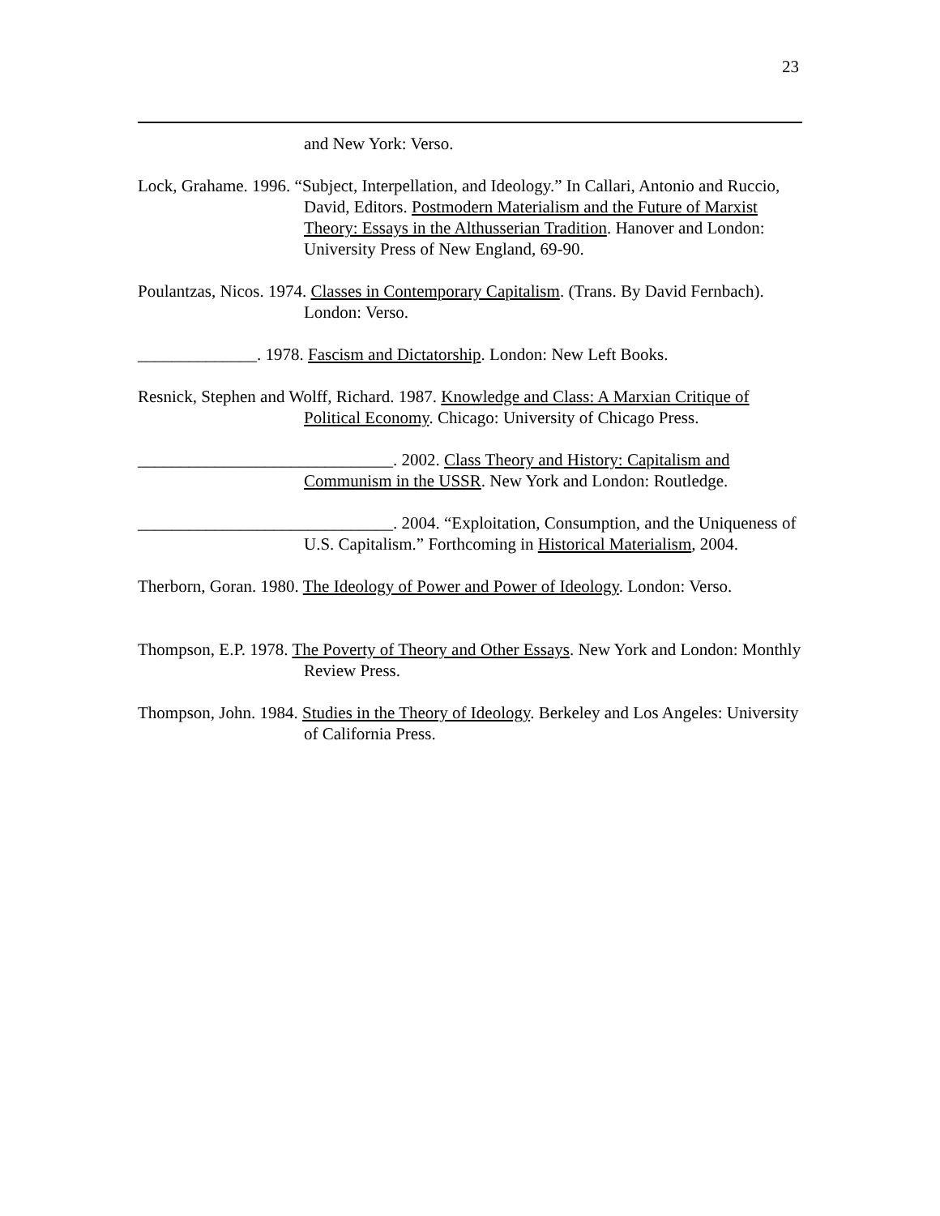23
and New York: Verso.
Lock, Grahame. 1996. “Subject, Interpellation, and Ideology.” In Callari, Antonio and Ruccio, David, Editors. Postmodern Materialism and the Future of Marxist Theory: Essays in the Althusserian Tradition. Hanover and London: University Press of New England, 69-90.
Poulantzas, Nicos. 1974. Classes in Contemporary Capitalism. (Trans. By David Fernbach). London: Verso.
______________. 1978. Fascism and Dictatorship. London: New Left Books.
Resnick, Stephen and Wolff, Richard. 1987. Knowledge and Class: A Marxian Critique of Political Economy. Chicago: University of Chicago Press.
______________________________. 2002. Class Theory and History: Capitalism and Communism in the USSR. New York and London: Routledge.
______________________________. 2004. “Exploitation, Consumption, and the Uniqueness of U.S. Capitalism.” Forthcoming in Historical Materialism, 2004.
Therborn, Goran. 1980. The Ideology of Power and Power of Ideology. London: Verso.
Thompson, E.P. 1978. The Poverty of Theory and Other Essays. New York and London: Monthly Review Press.
Thompson, John. 1984. Studies in the Theory of Ideology. Berkeley and Los Angeles: University of California Press.